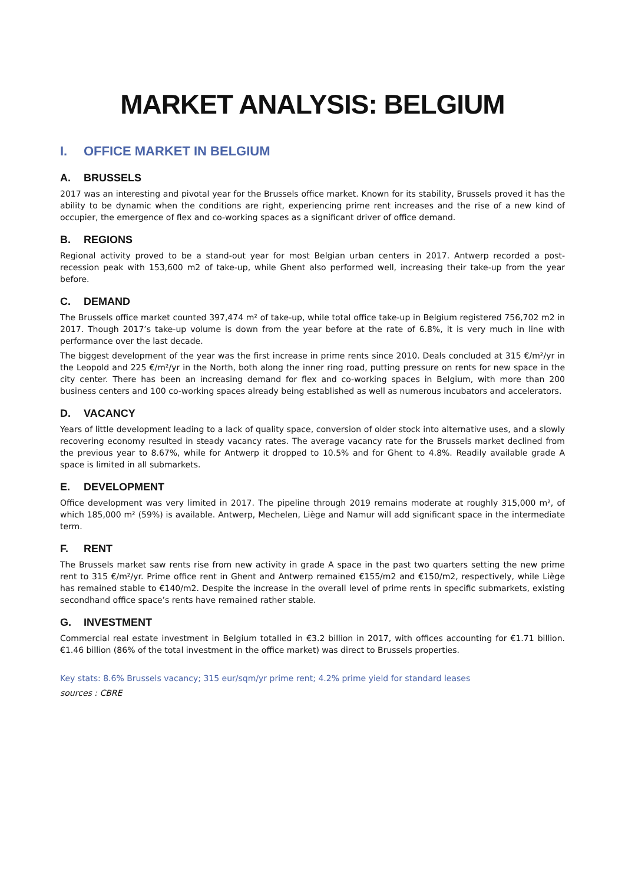MARKET ANALYSIS: BELGIUM
I. OFFICE MARKET IN BELGIUM
A. BRUSSELS
2017 was an interesting and pivotal year for the Brussels office market. Known for its stability, Brussels proved it has the ability to be dynamic when the conditions are right, experiencing prime rent increases and the rise of a new kind of occupier, the emergence of flex and co-working spaces as a significant driver of office demand.
B. REGIONS
Regional activity proved to be a stand-out year for most Belgian urban centers in 2017. Antwerp recorded a post-recession peak with 153,600 m2 of take-up, while Ghent also performed well, increasing their take-up from the year before.
C. DEMAND
The Brussels office market counted 397,474 m² of take-up, while total office take-up in Belgium registered 756,702 m2 in 2017. Though 2017’s take-up volume is down from the year before at the rate of 6.8%, it is very much in line with performance over the last decade.
The biggest development of the year was the first increase in prime rents since 2010. Deals concluded at 315 €/m²/yr in the Leopold and 225 €/m²/yr in the North, both along the inner ring road, putting pressure on rents for new space in the city center. There has been an increasing demand for flex and co-working spaces in Belgium, with more than 200 business centers and 100 co-working spaces already being established as well as numerous incubators and accelerators.
D. VACANCY
Years of little development leading to a lack of quality space, conversion of older stock into alternative uses, and a slowly recovering economy resulted in steady vacancy rates. The average vacancy rate for the Brussels market declined from the previous year to 8.67%, while for Antwerp it dropped to 10.5% and for Ghent to 4.8%. Readily available grade A space is limited in all submarkets.
E. DEVELOPMENT
Office development was very limited in 2017. The pipeline through 2019 remains moderate at roughly 315,000 m², of which 185,000 m² (59%) is available. Antwerp, Mechelen, Liège and Namur will add significant space in the intermediate term.
F. RENT
The Brussels market saw rents rise from new activity in grade A space in the past two quarters setting the new prime rent to 315 €/m²/yr. Prime office rent in Ghent and Antwerp remained €155/m2 and €150/m2, respectively, while Liège has remained stable to €140/m2. Despite the increase in the overall level of prime rents in specific submarkets, existing secondhand office space’s rents have remained rather stable.
G. INVESTMENT
Commercial real estate investment in Belgium totalled in €3.2 billion in 2017, with offices accounting for €1.71 billion. €1.46 billion (86% of the total investment in the office market) was direct to Brussels properties.
Key stats: 8.6% Brussels vacancy; 315 eur/sqm/yr prime rent; 4.2% prime yield for standard leases
sources : CBRE